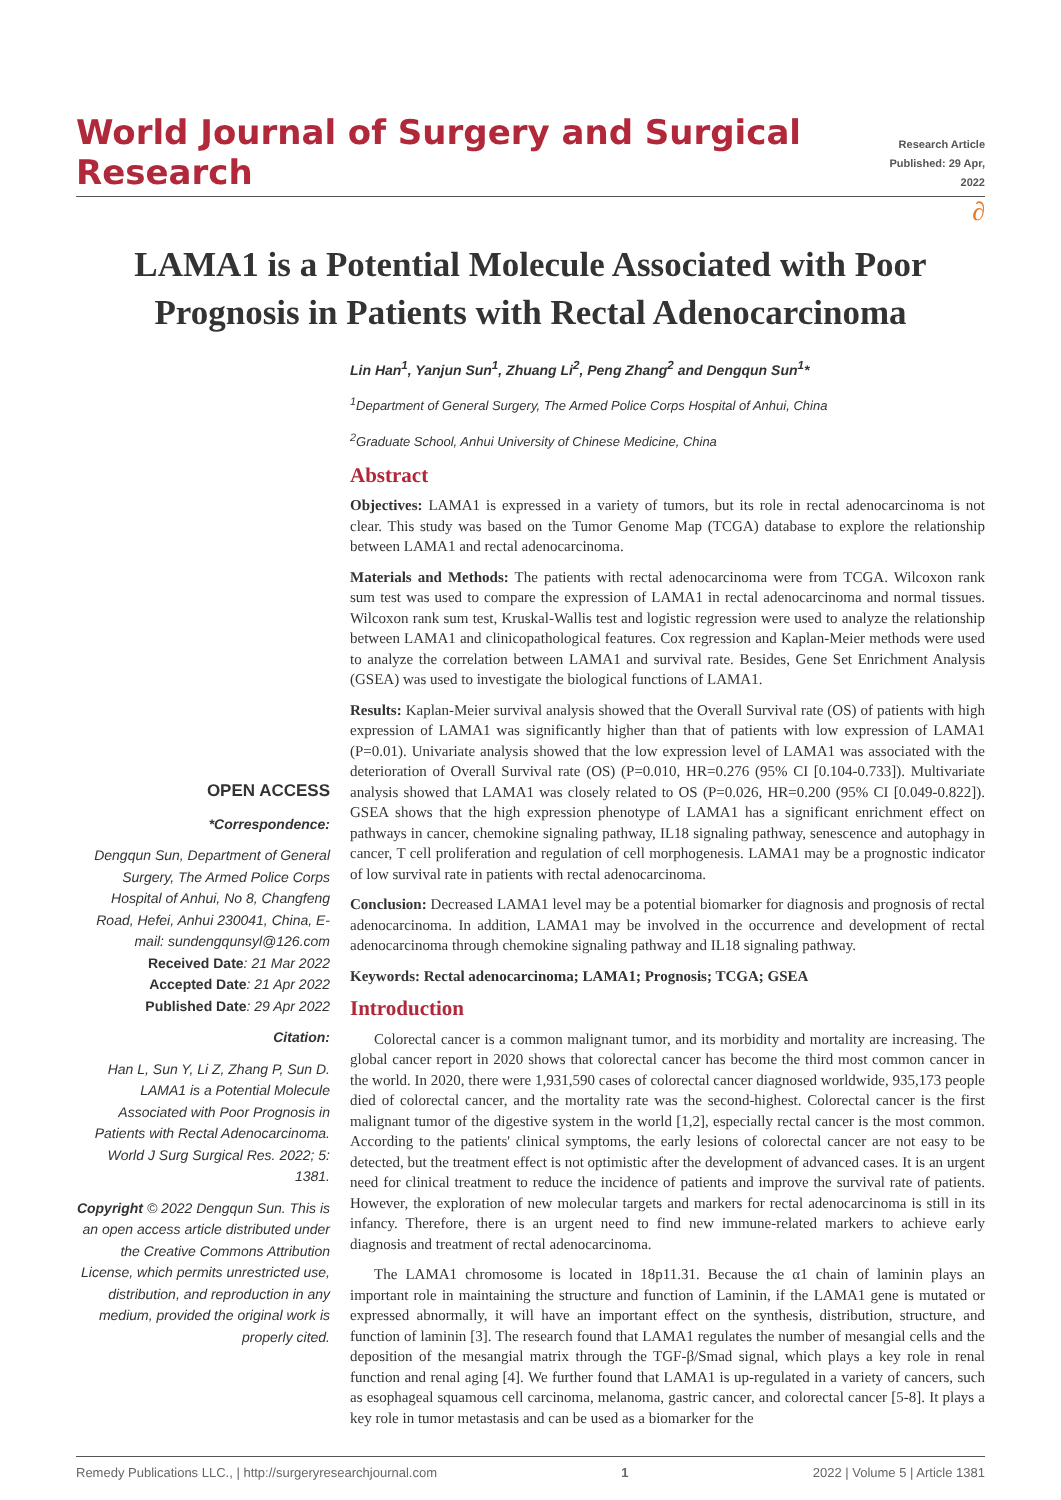World Journal of Surgery and Surgical Research
Research Article
Published: 29 Apr, 2022
∂
LAMA1 is a Potential Molecule Associated with Poor Prognosis in Patients with Rectal Adenocarcinoma
OPEN ACCESS
*Correspondence:
Dengqun Sun, Department of General Surgery, The Armed Police Corps Hospital of Anhui, No 8, Changfeng Road, Hefei, Anhui 230041, China, E-mail: sundengqunsyl@126.com
Received Date: 21 Mar 2022
Accepted Date: 21 Apr 2022
Published Date: 29 Apr 2022
Citation:
Han L, Sun Y, Li Z, Zhang P, Sun D. LAMA1 is a Potential Molecule Associated with Poor Prognosis in Patients with Rectal Adenocarcinoma. World J Surg Surgical Res. 2022; 5: 1381.
Copyright © 2022 Dengqun Sun. This is an open access article distributed under the Creative Commons Attribution License, which permits unrestricted use, distribution, and reproduction in any medium, provided the original work is properly cited.
Lin Han<sup>1</sup>, Yanjun Sun<sup>1</sup>, Zhuang Li<sup>2</sup>, Peng Zhang<sup>2</sup> and Dengqun Sun<sup>1</sup>*
<sup>1</sup> Department of General Surgery, The Armed Police Corps Hospital of Anhui, China
<sup>2</sup> Graduate School, Anhui University of Chinese Medicine, China
Abstract
Objectives: LAMA1 is expressed in a variety of tumors, but its role in rectal adenocarcinoma is not clear. This study was based on the Tumor Genome Map (TCGA) database to explore the relationship between LAMA1 and rectal adenocarcinoma.
Materials and Methods: The patients with rectal adenocarcinoma were from TCGA. Wilcoxon rank sum test was used to compare the expression of LAMA1 in rectal adenocarcinoma and normal tissues. Wilcoxon rank sum test, Kruskal-Wallis test and logistic regression were used to analyze the relationship between LAMA1 and clinicopathological features. Cox regression and Kaplan-Meier methods were used to analyze the correlation between LAMA1 and survival rate. Besides, Gene Set Enrichment Analysis (GSEA) was used to investigate the biological functions of LAMA1.
Results: Kaplan-Meier survival analysis showed that the Overall Survival rate (OS) of patients with high expression of LAMA1 was significantly higher than that of patients with low expression of LAMA1 (P=0.01). Univariate analysis showed that the low expression level of LAMA1 was associated with the deterioration of Overall Survival rate (OS) (P=0.010, HR=0.276 (95% CI [0.104-0.733]). Multivariate analysis showed that LAMA1 was closely related to OS (P=0.026, HR=0.200 (95% CI [0.049-0.822]). GSEA shows that the high expression phenotype of LAMA1 has a significant enrichment effect on pathways in cancer, chemokine signaling pathway, IL18 signaling pathway, senescence and autophagy in cancer, T cell proliferation and regulation of cell morphogenesis. LAMA1 may be a prognostic indicator of low survival rate in patients with rectal adenocarcinoma.
Conclusion: Decreased LAMA1 level may be a potential biomarker for diagnosis and prognosis of rectal adenocarcinoma. In addition, LAMA1 may be involved in the occurrence and development of rectal adenocarcinoma through chemokine signaling pathway and IL18 signaling pathway.
Keywords: Rectal adenocarcinoma; LAMA1; Prognosis; TCGA; GSEA
Introduction
Colorectal cancer is a common malignant tumor, and its morbidity and mortality are increasing. The global cancer report in 2020 shows that colorectal cancer has become the third most common cancer in the world. In 2020, there were 1,931,590 cases of colorectal cancer diagnosed worldwide, 935,173 people died of colorectal cancer, and the mortality rate was the second-highest. Colorectal cancer is the first malignant tumor of the digestive system in the world [1,2], especially rectal cancer is the most common. According to the patients' clinical symptoms, the early lesions of colorectal cancer are not easy to be detected, but the treatment effect is not optimistic after the development of advanced cases. It is an urgent need for clinical treatment to reduce the incidence of patients and improve the survival rate of patients. However, the exploration of new molecular targets and markers for rectal adenocarcinoma is still in its infancy. Therefore, there is an urgent need to find new immune-related markers to achieve early diagnosis and treatment of rectal adenocarcinoma.
The LAMA1 chromosome is located in 18p11.31. Because the α1 chain of laminin plays an important role in maintaining the structure and function of Laminin, if the LAMA1 gene is mutated or expressed abnormally, it will have an important effect on the synthesis, distribution, structure, and function of laminin [3]. The research found that LAMA1 regulates the number of mesangial cells and the deposition of the mesangial matrix through the TGF-β/Smad signal, which plays a key role in renal function and renal aging [4]. We further found that LAMA1 is up-regulated in a variety of cancers, such as esophageal squamous cell carcinoma, melanoma, gastric cancer, and colorectal cancer [5-8]. It plays a key role in tumor metastasis and can be used as a biomarker for the
Remedy Publications LLC., | http://surgeryresearchjournal.com 1 2022 | Volume 5 | Article 1381